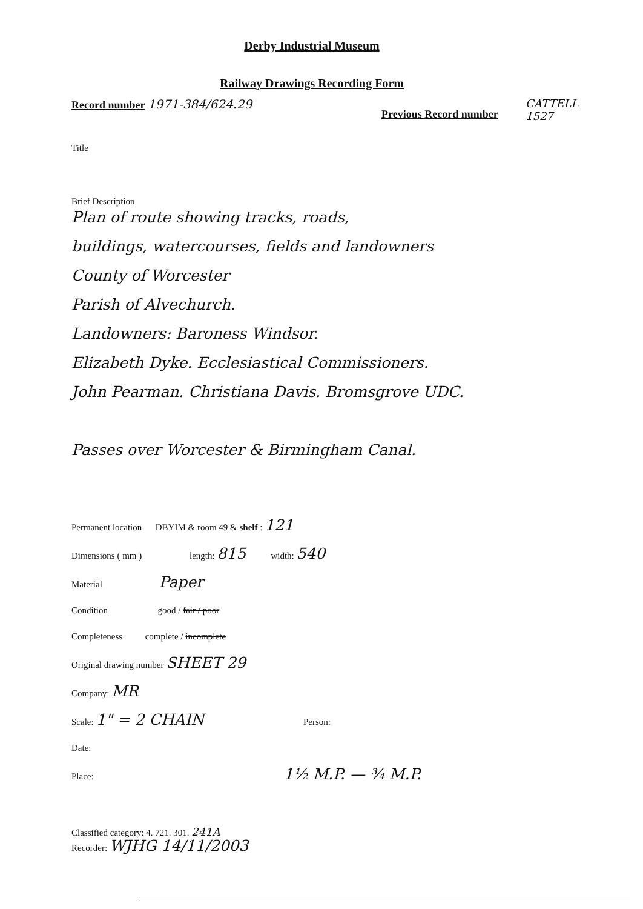Derby Industrial Museum
Railway Drawings Recording Form
Record number 1971-384/624.29
Previous Record number
CATTELL
1527
Title
Brief Description
Plan of route showing tracks, roads,
buildings, watercourses, fields and landowners
County of Worcester
Parish of Alvechurch.
Landowners: Baroness Windsor.
Elizabeth Dyke. Ecclesiastical Commissioners.
John Pearman. Christiana Davis. Bromsgrove UDC.
Passes over Worcester & Birmingham Canal.
Permanent location DBYIM & room 49 & shelf : 121
Dimensions ( mm ) length: 815 width: 540
Material Paper
Condition good / fair / poor
Completeness complete / incomplete
Original drawing number SHEET 29
Company: MR
Scale: 1" = 2 CHAIN Person:
Date:
Place: 1½ M.P. — ¾ M.P.
Classified category: 4. 721. 301. 241A
Recorder: WJHG 14/11/2003